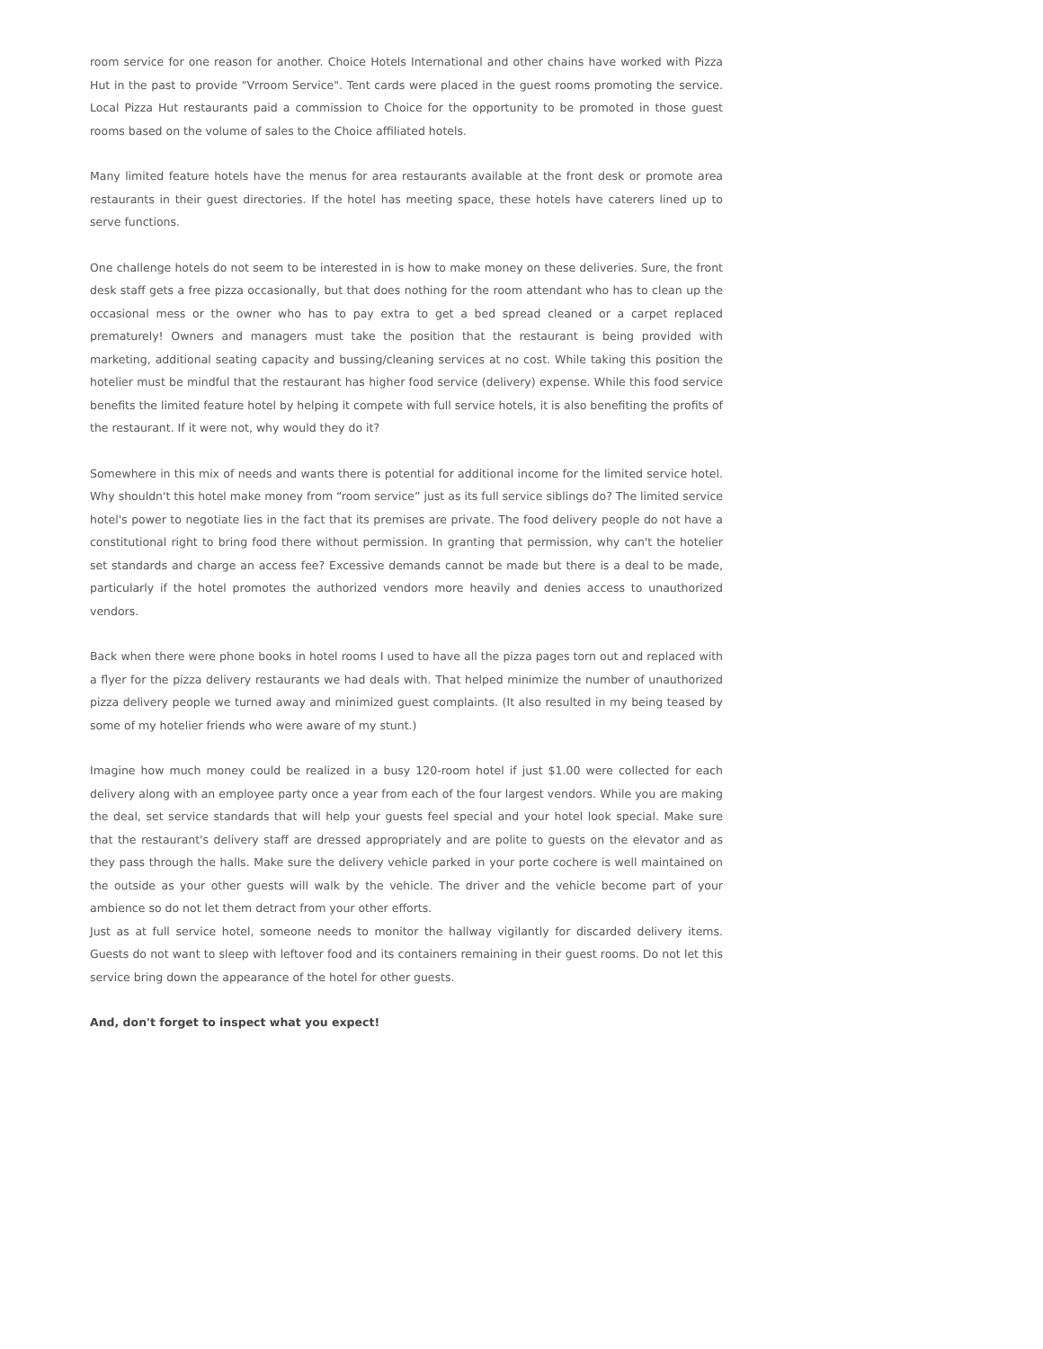room service for one reason for another. Choice Hotels International and other chains have worked with Pizza Hut in the past to provide "Vrroom Service". Tent cards were placed in the guest rooms promoting the service. Local Pizza Hut restaurants paid a commission to Choice for the opportunity to be promoted in those guest rooms based on the volume of sales to the Choice affiliated hotels.
Many limited feature hotels have the menus for area restaurants available at the front desk or promote area restaurants in their guest directories. If the hotel has meeting space, these hotels have caterers lined up to serve functions.
One challenge hotels do not seem to be interested in is how to make money on these deliveries. Sure, the front desk staff gets a free pizza occasionally, but that does nothing for the room attendant who has to clean up the occasional mess or the owner who has to pay extra to get a bed spread cleaned or a carpet replaced prematurely! Owners and managers must take the position that the restaurant is being provided with marketing, additional seating capacity and bussing/cleaning services at no cost. While taking this position the hotelier must be mindful that the restaurant has higher food service (delivery) expense. While this food service benefits the limited feature hotel by helping it compete with full service hotels, it is also benefiting the profits of the restaurant. If it were not, why would they do it?
Somewhere in this mix of needs and wants there is potential for additional income for the limited service hotel. Why shouldn't this hotel make money from “room service” just as its full service siblings do? The limited service hotel's power to negotiate lies in the fact that its premises are private. The food delivery people do not have a constitutional right to bring food there without permission. In granting that permission, why can't the hotelier set standards and charge an access fee? Excessive demands cannot be made but there is a deal to be made, particularly if the hotel promotes the authorized vendors more heavily and denies access to unauthorized vendors.
Back when there were phone books in hotel rooms I used to have all the pizza pages torn out and replaced with a flyer for the pizza delivery restaurants we had deals with. That helped minimize the number of unauthorized pizza delivery people we turned away and minimized guest complaints. (It also resulted in my being teased by some of my hotelier friends who were aware of my stunt.)
Imagine how much money could be realized in a busy 120-room hotel if just $1.00 were collected for each delivery along with an employee party once a year from each of the four largest vendors. While you are making the deal, set service standards that will help your guests feel special and your hotel look special. Make sure that the restaurant's delivery staff are dressed appropriately and are polite to guests on the elevator and as they pass through the halls. Make sure the delivery vehicle parked in your porte cochere is well maintained on the outside as your other guests will walk by the vehicle. The driver and the vehicle become part of your ambience so do not let them detract from your other efforts.
Just as at full service hotel, someone needs to monitor the hallway vigilantly for discarded delivery items. Guests do not want to sleep with leftover food and its containers remaining in their guest rooms. Do not let this service bring down the appearance of the hotel for other guests.
And, don't forget to inspect what you expect!